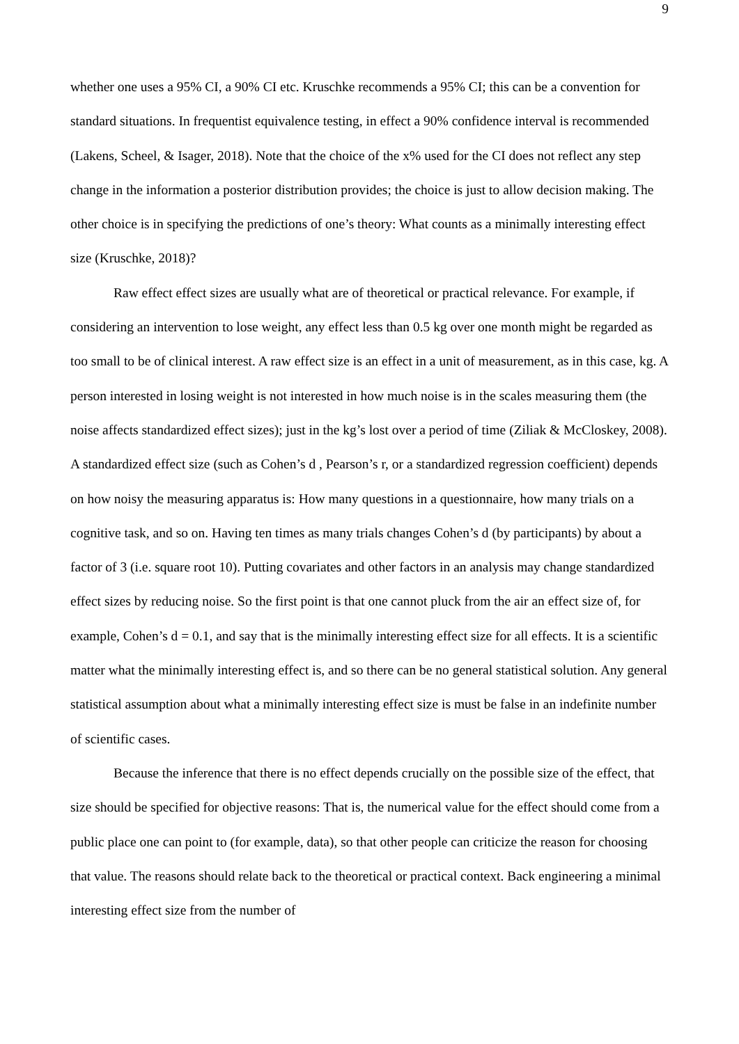9
whether one uses a 95% CI, a 90% CI etc. Kruschke recommends a 95% CI; this can be a convention for standard situations. In frequentist equivalence testing, in effect a 90% confidence interval is recommended (Lakens, Scheel, & Isager, 2018). Note that the choice of the x% used for the CI does not reflect any step change in the information a posterior distribution provides; the choice is just to allow decision making. The other choice is in specifying the predictions of one’s theory: What counts as a minimally interesting effect size (Kruschke, 2018)?
Raw effect effect sizes are usually what are of theoretical or practical relevance. For example, if considering an intervention to lose weight, any effect less than 0.5 kg over one month might be regarded as too small to be of clinical interest. A raw effect size is an effect in a unit of measurement, as in this case, kg. A person interested in losing weight is not interested in how much noise is in the scales measuring them (the noise affects standardized effect sizes); just in the kg’s lost over a period of time (Ziliak & McCloskey, 2008). A standardized effect size (such as Cohen’s d , Pearson’s r, or a standardized regression coefficient) depends on how noisy the measuring apparatus is: How many questions in a questionnaire, how many trials on a cognitive task, and so on. Having ten times as many trials changes Cohen’s d (by participants) by about a factor of 3 (i.e. square root 10). Putting covariates and other factors in an analysis may change standardized effect sizes by reducing noise. So the first point is that one cannot pluck from the air an effect size of, for example, Cohen’s d = 0.1, and say that is the minimally interesting effect size for all effects. It is a scientific matter what the minimally interesting effect is, and so there can be no general statistical solution. Any general statistical assumption about what a minimally interesting effect size is must be false in an indefinite number of scientific cases.
Because the inference that there is no effect depends crucially on the possible size of the effect, that size should be specified for objective reasons: That is, the numerical value for the effect should come from a public place one can point to (for example, data), so that other people can criticize the reason for choosing that value. The reasons should relate back to the theoretical or practical context. Back engineering a minimal interesting effect size from the number of